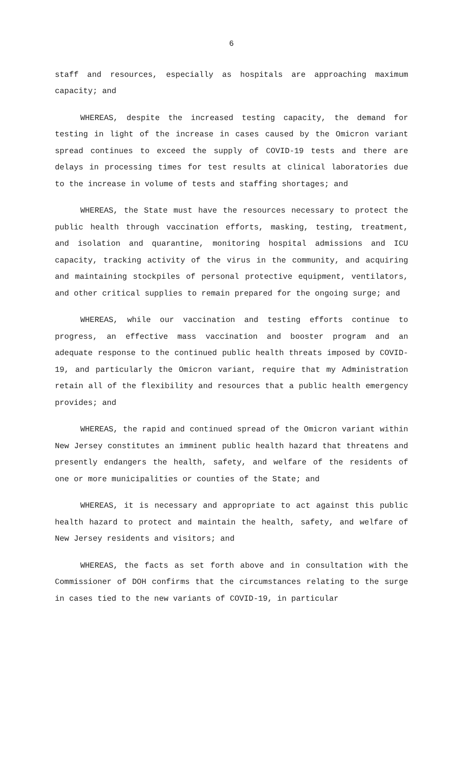6
staff and resources, especially as hospitals are approaching maximum capacity; and
WHEREAS, despite the increased testing capacity, the demand for testing in light of the increase in cases caused by the Omicron variant spread continues to exceed the supply of COVID-19 tests and there are delays in processing times for test results at clinical laboratories due to the increase in volume of tests and staffing shortages; and
WHEREAS, the State must have the resources necessary to protect the public health through vaccination efforts, masking, testing, treatment, and isolation and quarantine, monitoring hospital admissions and ICU capacity, tracking activity of the virus in the community, and acquiring and maintaining stockpiles of personal protective equipment, ventilators, and other critical supplies to remain prepared for the ongoing surge; and
WHEREAS, while our vaccination and testing efforts continue to progress, an effective mass vaccination and booster program and an adequate response to the continued public health threats imposed by COVID-19, and particularly the Omicron variant, require that my Administration retain all of the flexibility and resources that a public health emergency provides; and
WHEREAS, the rapid and continued spread of the Omicron variant within New Jersey constitutes an imminent public health hazard that threatens and presently endangers the health, safety, and welfare of the residents of one or more municipalities or counties of the State; and
WHEREAS, it is necessary and appropriate to act against this public health hazard to protect and maintain the health, safety, and welfare of New Jersey residents and visitors; and
WHEREAS, the facts as set forth above and in consultation with the Commissioner of DOH confirms that the circumstances relating to the surge in cases tied to the new variants of COVID-19, in particular